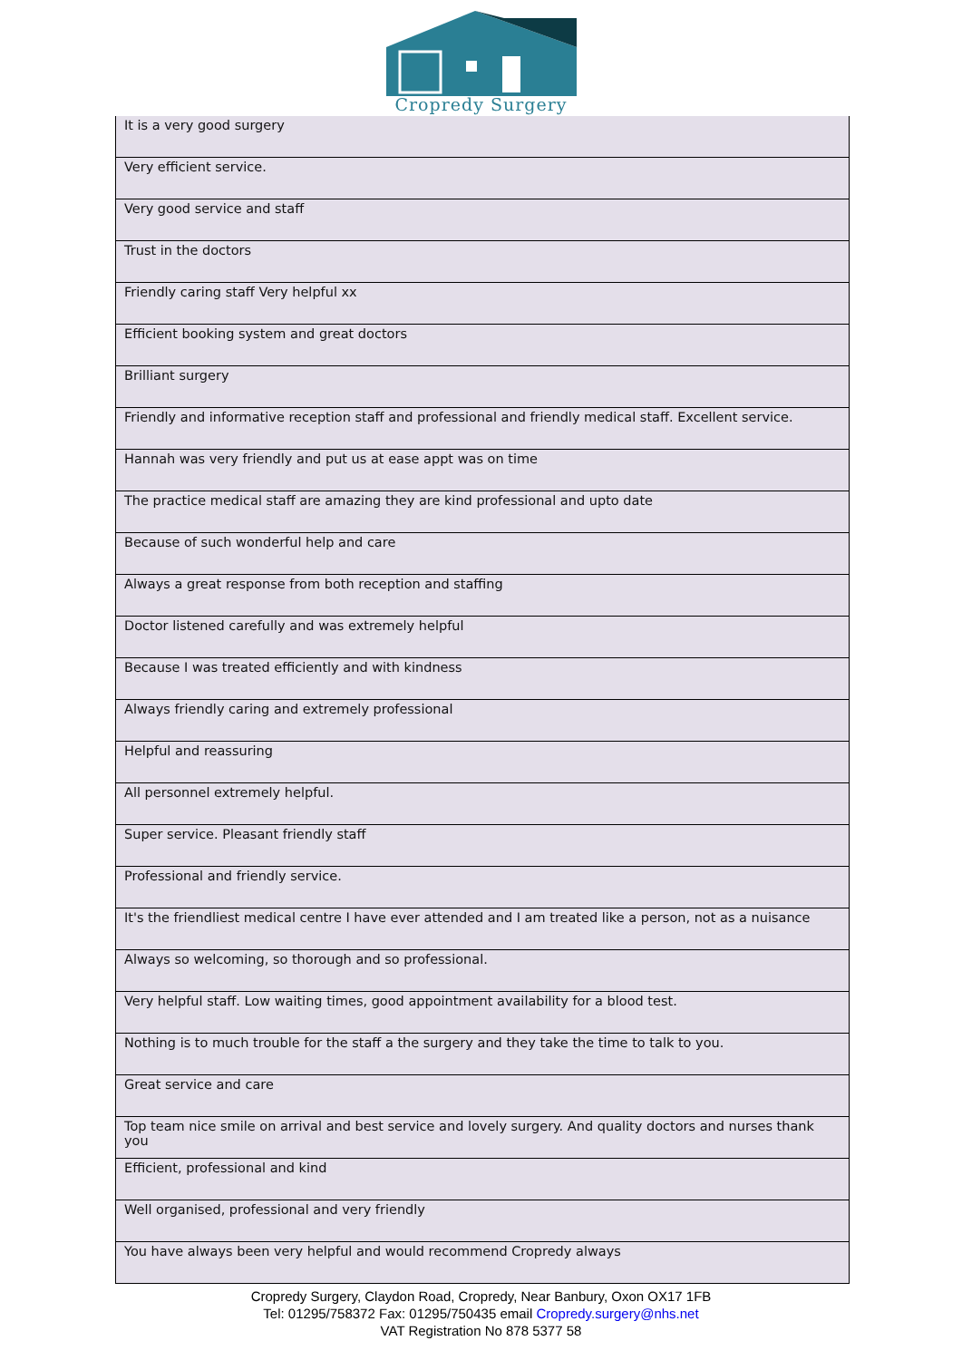Cropredy Surgery
| It is a very good surgery |
| Very efficient service. |
| Very good service and staff |
| Trust in the doctors |
| Friendly caring staff Very helpful xx |
| Efficient booking system and great doctors |
| Brilliant surgery |
| Friendly and informative reception staff and professional and friendly medical staff. Excellent service. |
| Hannah was very friendly and put us at ease appt was on time |
| The practice medical staff are amazing they are kind professional and upto date |
| Because of such wonderful help and care |
| Always a great response from both reception and staffing |
| Doctor listened carefully and was extremely helpful |
| Because I was treated efficiently and with kindness |
| Always friendly caring and extremely professional |
| Helpful and reassuring |
| All personnel extremely helpful. |
| Super service. Pleasant friendly staff |
| Professional and friendly service. |
| It's the friendliest medical centre I have ever attended and I am treated like a person, not as a nuisance |
| Always so welcoming, so thorough and so professional. |
| Very helpful staff. Low waiting times, good appointment availability for a blood test. |
| Nothing is to much trouble for the staff a the surgery and they take the time to talk to you. |
| Great service and care |
| Top team nice smile on arrival and best service and lovely surgery. And quality doctors and nurses thank you |
| Efficient, professional and kind |
| Well organised, professional and very friendly |
| You have always been very helpful and would recommend Cropredy always |
Cropredy Surgery, Claydon Road, Cropredy, Near Banbury, Oxon OX17 1FB
Tel: 01295/758372 Fax: 01295/750435 email Cropredy.surgery@nhs.net
VAT Registration No 878 5377 58